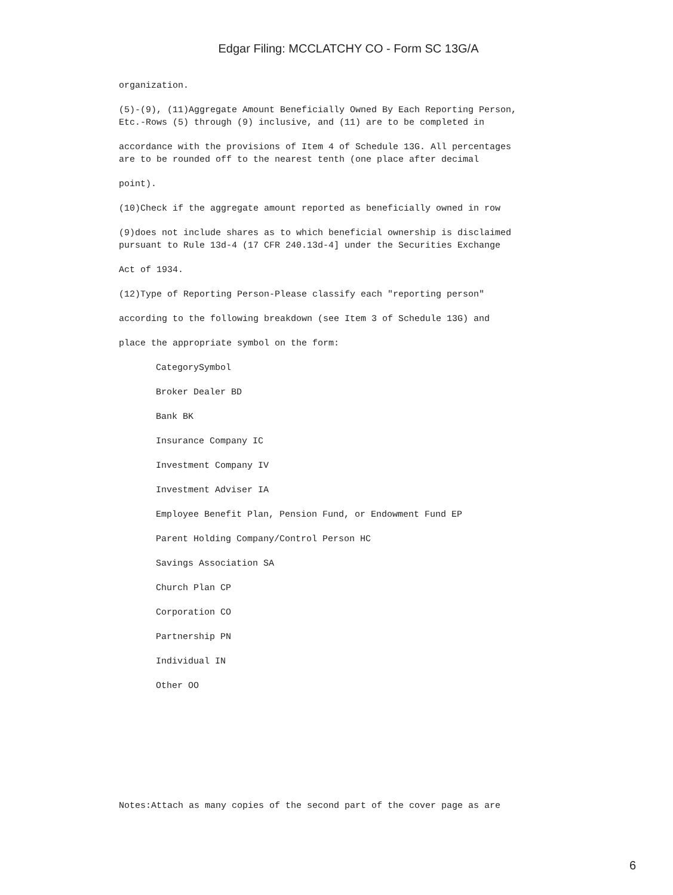Edgar Filing: MCCLATCHY CO - Form SC 13G/A
organization.
(5)-(9), (11)Aggregate Amount Beneficially Owned By Each Reporting Person,
Etc.-Rows (5) through (9) inclusive, and (11) are to be completed in
accordance with the provisions of Item 4 of Schedule 13G. All percentages
are to be rounded off to the nearest tenth (one place after decimal
point).
(10)Check if the aggregate amount reported as beneficially owned in row
(9)does not include shares as to which beneficial ownership is disclaimed
pursuant to Rule 13d-4 (17 CFR 240.13d-4] under the Securities Exchange
Act of 1934.
(12)Type of Reporting Person-Please classify each "reporting person"
according to the following breakdown (see Item 3 of Schedule 13G) and
place the appropriate symbol on the form:
CategorySymbol
Broker Dealer BD
Bank BK
Insurance Company IC
Investment Company IV
Investment Adviser IA
Employee Benefit Plan, Pension Fund, or Endowment Fund EP
Parent Holding Company/Control Person HC
Savings Association SA
Church Plan CP
Corporation CO
Partnership PN
Individual IN
Other OO
Notes:Attach as many copies of the second part of the cover page as are
6